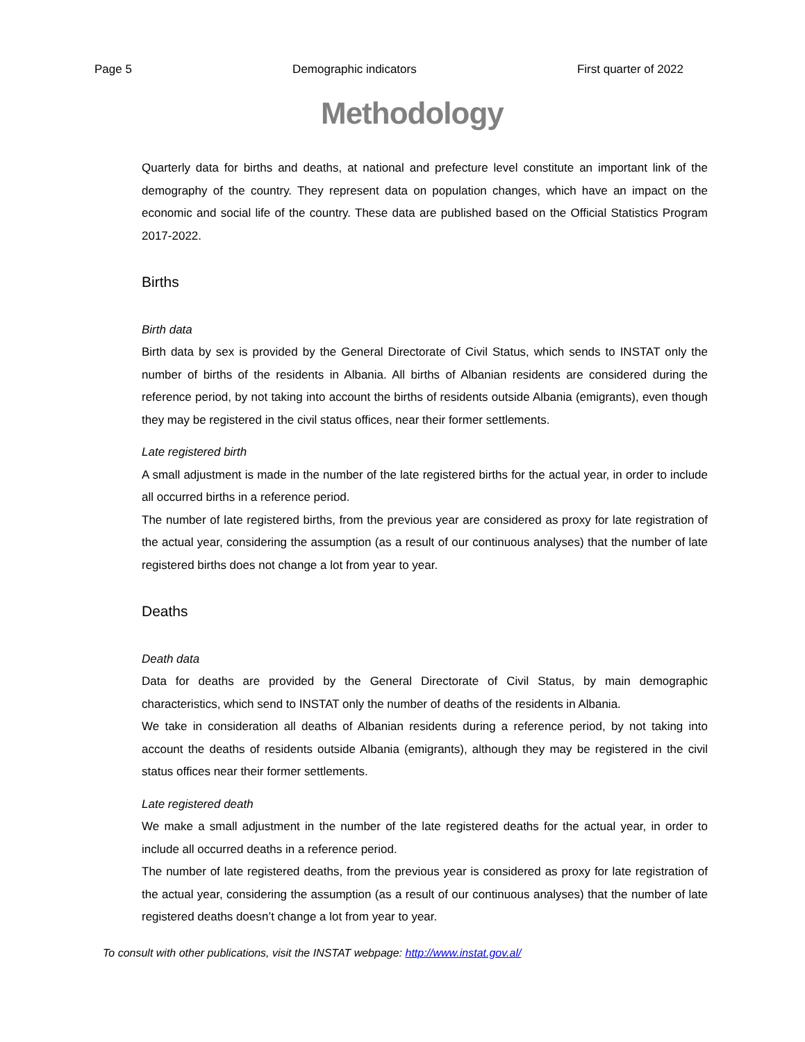Page 5 Demographic indicators First quarter of 2022
Methodology
Quarterly data for births and deaths, at national and prefecture level constitute an important link of the demography of the country. They represent data on population changes, which have an impact on the economic and social life of the country. These data are published based on the Official Statistics Program 2017-2022.
Births
Birth data
Birth data by sex is provided by the General Directorate of Civil Status, which sends to INSTAT only the number of births of the residents in Albania. All births of Albanian residents are considered during the reference period, by not taking into account the births of residents outside Albania (emigrants), even though they may be registered in the civil status offices, near their former settlements.
Late registered birth
A small adjustment is made in the number of the late registered births for the actual year, in order to include all occurred births in a reference period.
The number of late registered births, from the previous year are considered as proxy for late registration of the actual year, considering the assumption (as a result of our continuous analyses) that the number of late registered births does not change a lot from year to year.
Deaths
Death data
Data for deaths are provided by the General Directorate of Civil Status, by main demographic characteristics, which send to INSTAT only the number of deaths of the residents in Albania.
We take in consideration all deaths of Albanian residents during a reference period, by not taking into account the deaths of residents outside Albania (emigrants), although they may be registered in the civil status offices near their former settlements.
Late registered death
We make a small adjustment in the number of the late registered deaths for the actual year, in order to include all occurred deaths in a reference period.
The number of late registered deaths, from the previous year is considered as proxy for late registration of the actual year, considering the assumption (as a result of our continuous analyses) that the number of late registered deaths doesn’t change a lot from year to year.
To consult with other publications, visit the INSTAT webpage: http://www.instat.gov.al/